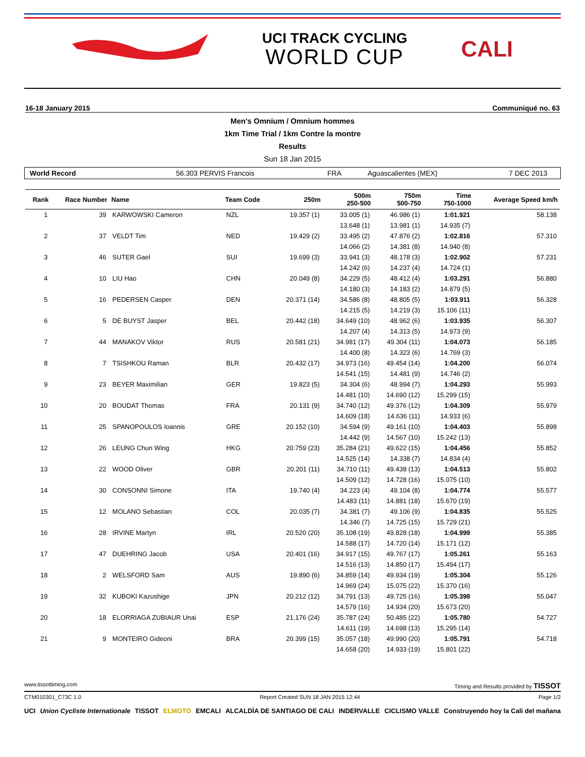UCI TRACK CYCLING
WORLD CUP
CALI
16-18 January 2015 Communiqué no. 63
Men's Omnium / Omnium hommes
1km Time Trial / 1km Contre la montre
Results
Sun 18 Jan 2015
World Record 56.303 PERVIS Francois FRA Aguascalientes (MEX) 7 DEC 2013
| Rank | Race Number | Name | Team Code | 250m | 500m 250-500 | 750m 500-750 | Time 750-1000 | Average Speed km/h |
| --- | --- | --- | --- | --- | --- | --- | --- | --- |
| 1 | 39 | KARWOWSKI Cameron | NZL | 19.357 (1) | 33.005 (1) | 46.986 (1) | 1:01.921 | 58.138 |
| | | | | | 13.648 (1) | 13.981 (1) | 14.935 (7) | |
| 2 | 37 | VELDT Tim | NED | 19.429 (2) | 33.495 (2) | 47.876 (2) | 1:02.816 | 57.310 |
| | | | | | 14.066 (2) | 14.381 (8) | 14.940 (8) | |
| 3 | 46 | SUTER Gael | SUI | 19.699 (3) | 33.941 (3) | 48.178 (3) | 1:02.902 | 57.231 |
| | | | | | 14.242 (6) | 14.237 (4) | 14.724 (1) | |
| 4 | 10 | LIU Hao | CHN | 20.049 (8) | 34.229 (5) | 48.412 (4) | 1:03.291 | 56.880 |
| | | | | | 14.180 (3) | 14.183 (2) | 14.879 (5) | |
| 5 | 16 | PEDERSEN Casper | DEN | 20.371 (14) | 34.586 (8) | 48.805 (5) | 1:03.911 | 56.328 |
| | | | | | 14.215 (5) | 14.219 (3) | 15.106 (11) | |
| 6 | 5 | DE BUYST Jasper | BEL | 20.442 (18) | 34.649 (10) | 48.962 (6) | 1:03.935 | 56.307 |
| | | | | | 14.207 (4) | 14.313 (5) | 14.973 (9) | |
| 7 | 44 | MANAKOV Viktor | RUS | 20.581 (21) | 34.981 (17) | 49.304 (11) | 1:04.073 | 56.185 |
| | | | | | 14.400 (8) | 14.323 (6) | 14.769 (3) | |
| 8 | 7 | TSISHKOU Raman | BLR | 20.432 (17) | 34.973 (16) | 49.454 (14) | 1:04.200 | 56.074 |
| | | | | | 14.541 (15) | 14.481 (9) | 14.746 (2) | |
| 9 | 23 | BEYER Maximilian | GER | 19.823 (5) | 34.304 (6) | 48.994 (7) | 1:04.293 | 55.993 |
| | | | | | 14.481 (10) | 14.690 (12) | 15.299 (15) | |
| 10 | 20 | BOUDAT Thomas | FRA | 20.131 (9) | 34.740 (12) | 49.376 (12) | 1:04.309 | 55.979 |
| | | | | | 14.609 (18) | 14.636 (11) | 14.933 (6) | |
| 11 | 25 | SPANOPOULOS Ioannis | GRE | 20.152 (10) | 34.594 (9) | 49.161 (10) | 1:04.403 | 55.898 |
| | | | | | 14.442 (9) | 14.567 (10) | 15.242 (13) | |
| 12 | 26 | LEUNG Chun Wing | HKG | 20.759 (23) | 35.284 (21) | 49.622 (15) | 1:04.456 | 55.852 |
| | | | | | 14.525 (14) | 14.338 (7) | 14.834 (4) | |
| 13 | 22 | WOOD Oliver | GBR | 20.201 (11) | 34.710 (11) | 49.438 (13) | 1:04.513 | 55.802 |
| | | | | | 14.509 (12) | 14.728 (16) | 15.075 (10) | |
| 14 | 30 | CONSONNI Simone | ITA | 19.740 (4) | 34.223 (4) | 49.104 (8) | 1:04.774 | 55.577 |
| | | | | | 14.483 (11) | 14.881 (18) | 15.670 (19) | |
| 15 | 12 | MOLANO Sebastian | COL | 20.035 (7) | 34.381 (7) | 49.106 (9) | 1:04.835 | 55.525 |
| | | | | | 14.346 (7) | 14.725 (15) | 15.729 (21) | |
| 16 | 28 | IRVINE Martyn | IRL | 20.520 (20) | 35.108 (19) | 49.828 (18) | 1:04.999 | 55.385 |
| | | | | | 14.588 (17) | 14.720 (14) | 15.171 (12) | |
| 17 | 47 | DUEHRING Jacob | USA | 20.401 (16) | 34.917 (15) | 49.767 (17) | 1:05.261 | 55.163 |
| | | | | | 14.516 (13) | 14.850 (17) | 15.494 (17) | |
| 18 | 2 | WELSFORD Sam | AUS | 19.890 (6) | 34.859 (14) | 49.934 (19) | 1:05.304 | 55.126 |
| | | | | | 14.969 (24) | 15.075 (22) | 15.370 (16) | |
| 19 | 32 | KUBOKI Kazushige | JPN | 20.212 (12) | 34.791 (13) | 49.725 (16) | 1:05.398 | 55.047 |
| | | | | | 14.579 (16) | 14.934 (20) | 15.673 (20) | |
| 20 | 18 | ELORRIAGA ZUBIAUR Unai | ESP | 21.176 (24) | 35.787 (24) | 50.485 (22) | 1:05.780 | 54.727 |
| | | | | | 14.611 (19) | 14.698 (13) | 15.295 (14) | |
| 21 | 9 | MONTEIRO Gideoni | BRA | 20.399 (15) | 35.057 (18) | 49.990 (20) | 1:05.791 | 54.718 |
| | | | | | 14.658 (20) | 14.933 (19) | 15.801 (22) | |
www.tissottiming.com Timing and Results provided by TISSOT
CTM010301_C73C 1.0 Report Created SUN 18 JAN 2015 12:44 Page 1/2
UCI Union Cycliste Internationale TISSOT ELMOTO EMCALI ALCALDÍA DE SANTIAGO DE CALI INDERVALLE CICLISMO VALLE Construyendo hoy la Cali del mañana